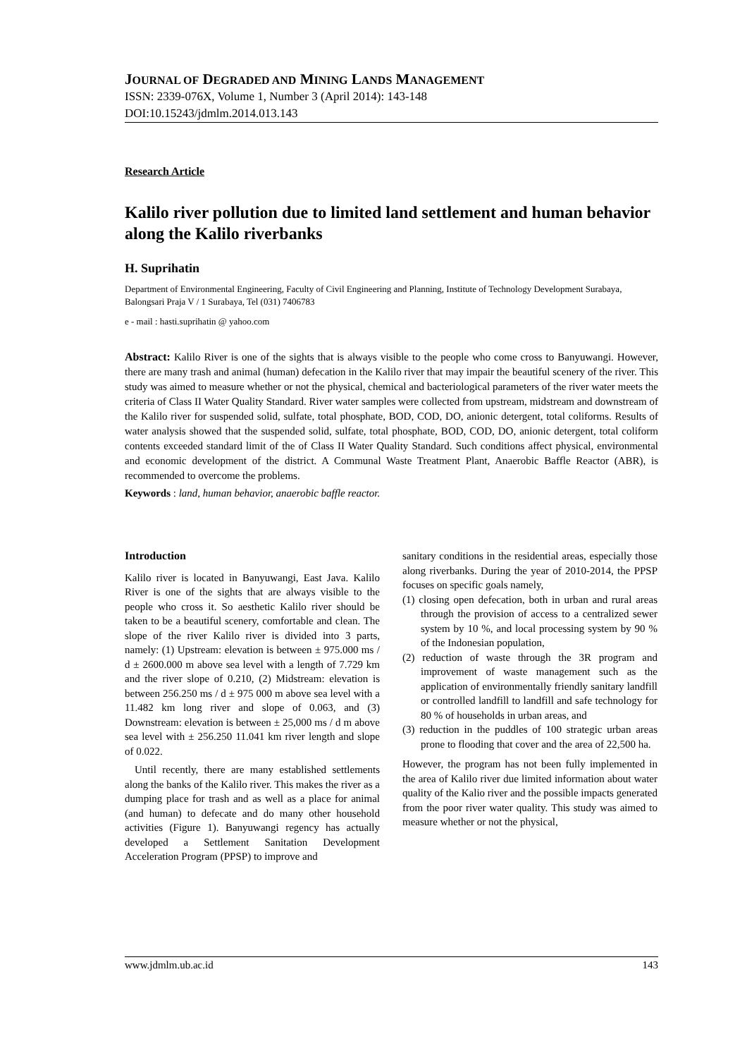JOURNAL OF DEGRADED AND MINING LANDS MANAGEMENT
ISSN: 2339-076X, Volume 1, Number 3 (April 2014): 143-148
DOI:10.15243/jdmlm.2014.013.143
Research Article
Kalilo river pollution due to limited land settlement and human behavior along the Kalilo riverbanks
H. Suprihatin
Department of Environmental Engineering, Faculty of Civil Engineering and Planning, Institute of Technology Development Surabaya, Balongsari Praja V / 1 Surabaya, Tel (031) 7406783
e - mail : hasti.suprihatin @ yahoo.com
Abstract: Kalilo River is one of the sights that is always visible to the people who come cross to Banyuwangi. However, there are many trash and animal (human) defecation in the Kalilo river that may impair the beautiful scenery of the river. This study was aimed to measure whether or not the physical, chemical and bacteriological parameters of the river water meets the criteria of Class II Water Quality Standard. River water samples were collected from upstream, midstream and downstream of the Kalilo river for suspended solid, sulfate, total phosphate, BOD, COD, DO, anionic detergent, total coliforms. Results of water analysis showed that the suspended solid, sulfate, total phosphate, BOD, COD, DO, anionic detergent, total coliform contents exceeded standard limit of the of Class II Water Quality Standard. Such conditions affect physical, environmental and economic development of the district. A Communal Waste Treatment Plant, Anaerobic Baffle Reactor (ABR), is recommended to overcome the problems.
Keywords : land, human behavior, anaerobic baffle reactor.
Introduction
Kalilo river is located in Banyuwangi, East Java. Kalilo River is one of the sights that are always visible to the people who cross it. So aesthetic Kalilo river should be taken to be a beautiful scenery, comfortable and clean. The slope of the river Kalilo river is divided into 3 parts, namely: (1) Upstream: elevation is between ± 975.000 ms / d ± 2600.000 m above sea level with a length of 7.729 km and the river slope of 0.210, (2) Midstream: elevation is between 256.250 ms / d ± 975 000 m above sea level with a 11.482 km long river and slope of 0.063, and (3) Downstream: elevation is between ± 25,000 ms / d m above sea level with ± 256.250 11.041 km river length and slope of 0.022.
Until recently, there are many established settlements along the banks of the Kalilo river. This makes the river as a dumping place for trash and as well as a place for animal (and human) to defecate and do many other household activities (Figure 1). Banyuwangi regency has actually developed a Settlement Sanitation Development Acceleration Program (PPSP) to improve and
sanitary conditions in the residential areas, especially those along riverbanks. During the year of 2010-2014, the PPSP focuses on specific goals namely,
(1) closing open defecation, both in urban and rural areas through the provision of access to a centralized sewer system by 10 %, and local processing system by 90 % of the Indonesian population,
(2) reduction of waste through the 3R program and improvement of waste management such as the application of environmentally friendly sanitary landfill or controlled landfill to landfill and safe technology for 80 % of households in urban areas, and
(3) reduction in the puddles of 100 strategic urban areas prone to flooding that cover and the area of 22,500 ha.
However, the program has not been fully implemented in the area of Kalilo river due limited information about water quality of the Kalio river and the possible impacts generated from the poor river water quality. This study was aimed to measure whether or not the physical,
www.jdmlm.ub.ac.id 143